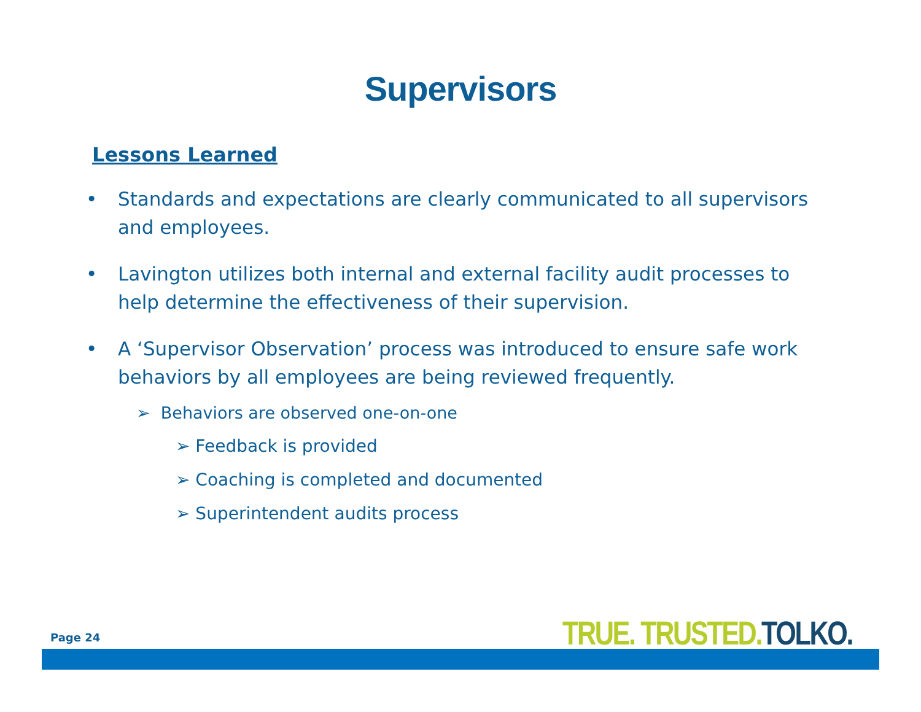Supervisors
Lessons Learned
• Standards and expectations are clearly communicated to all supervisors and employees.
• Lavington utilizes both internal and external facility audit processes to help determine the effectiveness of their supervision.
• A ‘Supervisor Observation’ process was introduced to ensure safe work behaviors by all employees are being reviewed frequently.
➢ Behaviors are observed one-on-one
➢ Feedback is provided
➢ Coaching is completed and documented
➢ Superintendent audits process
Page 24 TRUE. TRUSTED. TOLKO.